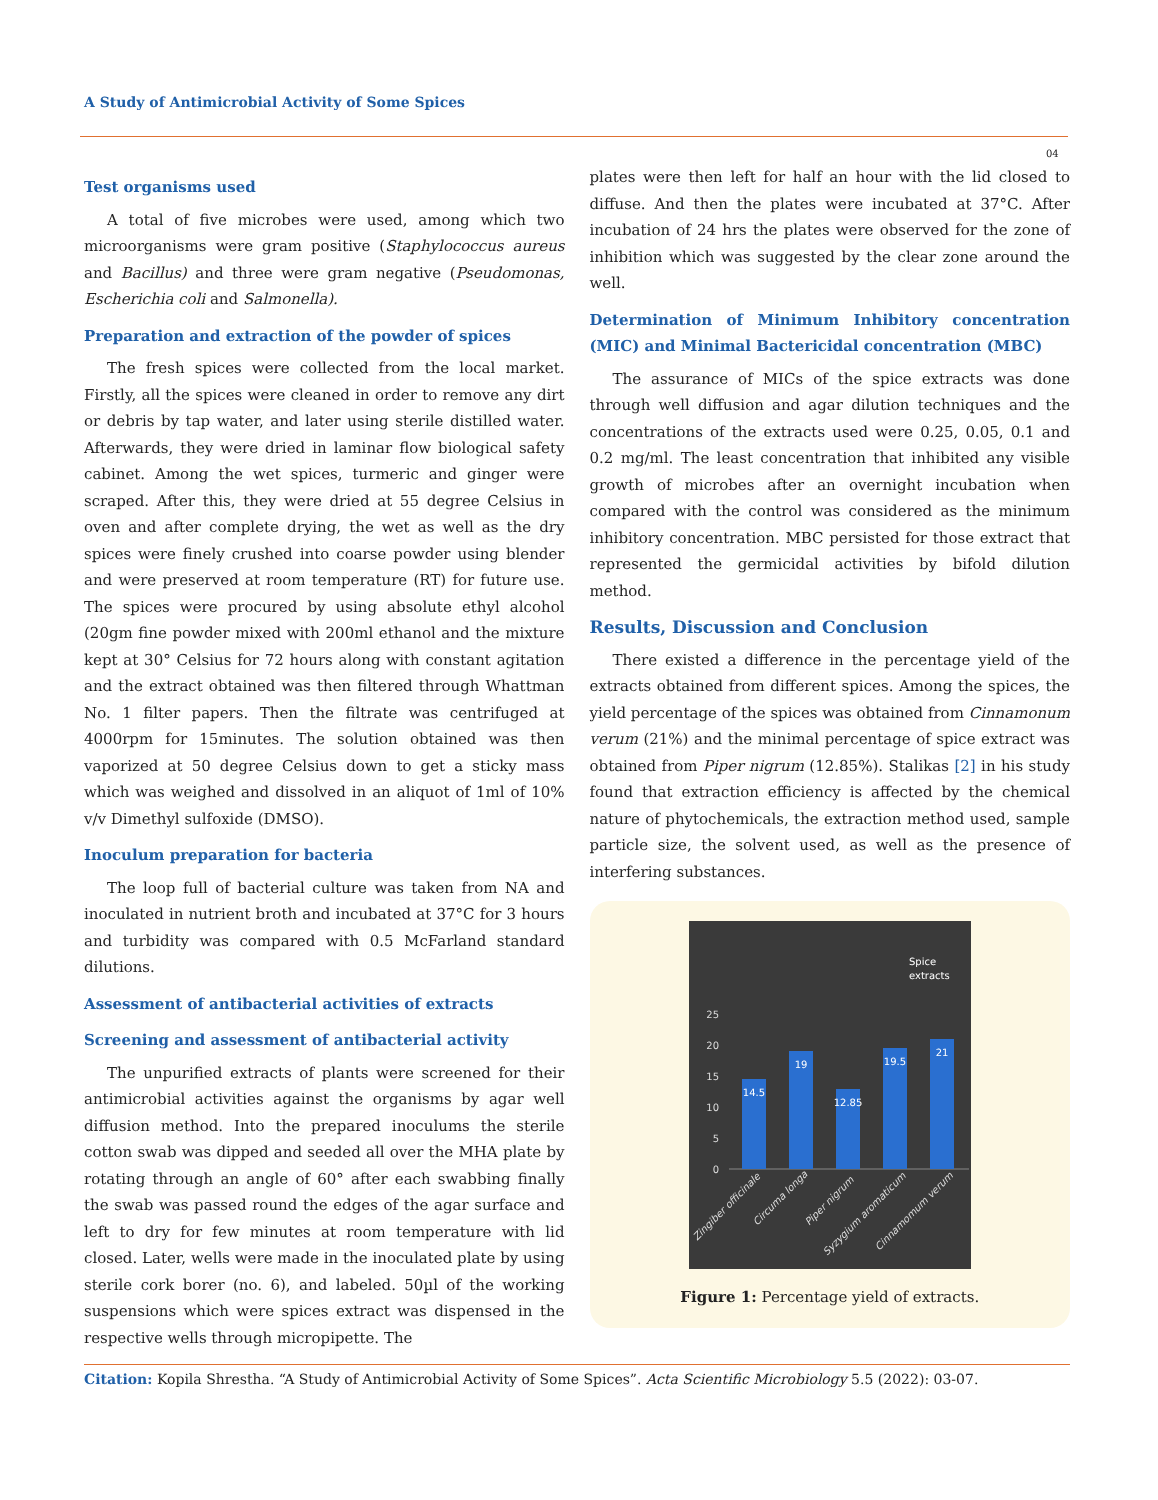A Study of Antimicrobial Activity of Some Spices
04
Test organisms used
A total of five microbes were used, among which two microorganisms were gram positive (Staphylococcus aureus and Bacillus) and three were gram negative (Pseudomonas, Escherichia coli and Salmonella).
Preparation and extraction of the powder of spices
The fresh spices were collected from the local market. Firstly, all the spices were cleaned in order to remove any dirt or debris by tap water, and later using sterile distilled water. Afterwards, they were dried in laminar flow biological safety cabinet. Among the wet spices, turmeric and ginger were scraped. After this, they were dried at 55 degree Celsius in oven and after complete drying, the wet as well as the dry spices were finely crushed into coarse powder using blender and were preserved at room temperature (RT) for future use. The spices were procured by using absolute ethyl alcohol (20gm fine powder mixed with 200ml ethanol and the mixture kept at 30° Celsius for 72 hours along with constant agitation and the extract obtained was then filtered through Whattman No. 1 filter papers. Then the filtrate was centrifuged at 4000rpm for 15minutes. The solution obtained was then vaporized at 50 degree Celsius down to get a sticky mass which was weighed and dissolved in an aliquot of 1ml of 10% v/v Dimethyl sulfoxide (DMSO).
Inoculum preparation for bacteria
The loop full of bacterial culture was taken from NA and inoculated in nutrient broth and incubated at 37°C for 3 hours and turbidity was compared with 0.5 McFarland standard dilutions.
Assessment of antibacterial activities of extracts
Screening and assessment of antibacterial activity
The unpurified extracts of plants were screened for their antimicrobial activities against the organisms by agar well diffusion method. Into the prepared inoculums the sterile cotton swab was dipped and seeded all over the MHA plate by rotating through an angle of 60° after each swabbing finally the swab was passed round the edges of the agar surface and left to dry for few minutes at room temperature with lid closed. Later, wells were made in the inoculated plate by using sterile cork borer (no. 6), and labeled. 50µl of the working suspensions which were spices extract was dispensed in the respective wells through micropipette. The
plates were then left for half an hour with the lid closed to diffuse. And then the plates were incubated at 37°C. After incubation of 24 hrs the plates were observed for the zone of inhibition which was suggested by the clear zone around the well.
Determination of Minimum Inhibitory concentration (MIC) and Minimal Bactericidal concentration (MBC)
The assurance of MICs of the spice extracts was done through well diffusion and agar dilution techniques and the concentrations of the extracts used were 0.25, 0.05, 0.1 and 0.2 mg/ml. The least concentration that inhibited any visible growth of microbes after an overnight incubation when compared with the control was considered as the minimum inhibitory concentration. MBC persisted for those extract that represented the germicidal activities by bifold dilution method.
Results, Discussion and Conclusion
There existed a difference in the percentage yield of the extracts obtained from different spices. Among the spices, the yield percentage of the spices was obtained from Cinnamonum verum (21%) and the minimal percentage of spice extract was obtained from Piper nigrum (12.85%). Stalikas [2] in his study found that extraction efficiency is affected by the chemical nature of phytochemicals, the extraction method used, sample particle size, the solvent used, as well as the presence of interfering substances.
Spice
extracts
25
20
15
10
5
0
14.5
19
12.85
19.5
21
Zingiber officinale
Circuma longa
Piper nigrum
Syzygium aromaticum
Cinnamomum verum
Figure 1: Percentage yield of extracts.
Citation: Kopila Shrestha. “A Study of Antimicrobial Activity of Some Spices”. Acta Scientific Microbiology 5.5 (2022): 03-07.